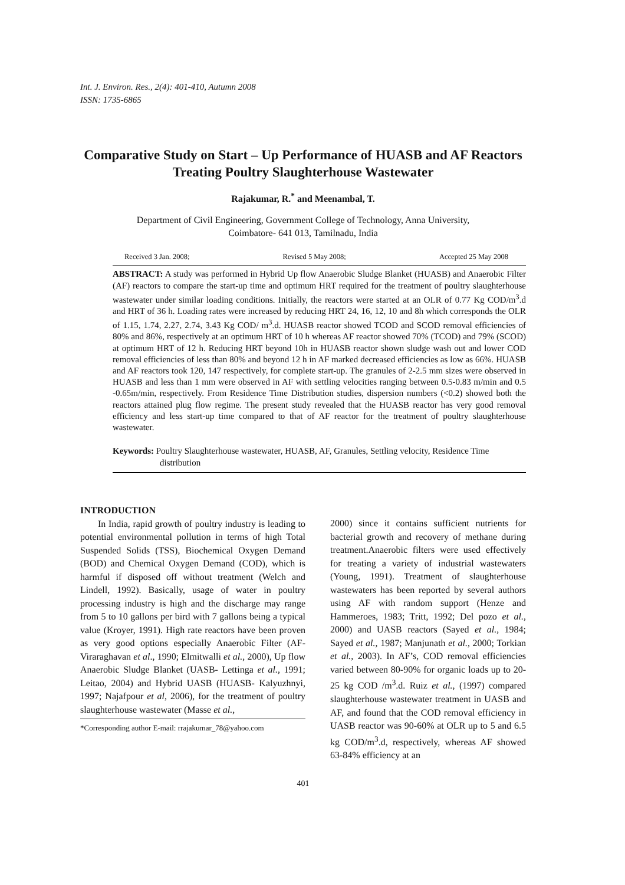Int. J. Environ. Res., 2(4): 401-410, Autumn 2008
ISSN: 1735-6865
Comparative Study on Start – Up Performance of HUASB and AF Reactors Treating Poultry Slaughterhouse Wastewater
Rajakumar, R.<sup>*</sup> and Meenambal, T.
Department of Civil Engineering, Government College of Technology, Anna University,
Coimbatore- 641 013, Tamilnadu, India
Received 3 Jan. 2008; Revised 5 May 2008; Accepted 25 May 2008
ABSTRACT: A study was performed in Hybrid Up flow Anaerobic Sludge Blanket (HUASB) and Anaerobic Filter (AF) reactors to compare the start-up time and optimum HRT required for the treatment of poultry slaughterhouse wastewater under similar loading conditions. Initially, the reactors were started at an OLR of 0.77 Kg COD/m<sup>3</sup>.d and HRT of 36 h. Loading rates were increased by reducing HRT 24, 16, 12, 10 and 8h which corresponds the OLR of 1.15, 1.74, 2.27, 2.74, 3.43 Kg COD/ m<sup>3</sup>.d. HUASB reactor showed TCOD and SCOD removal efficiencies of 80% and 86%, respectively at an optimum HRT of 10 h whereas AF reactor showed 70% (TCOD) and 79% (SCOD) at optimum HRT of 12 h. Reducing HRT beyond 10h in HUASB reactor shown sludge wash out and lower COD removal efficiencies of less than 80% and beyond 12 h in AF marked decreased efficiencies as low as 66%. HUASB and AF reactors took 120, 147 respectively, for complete start-up. The granules of 2-2.5 mm sizes were observed in HUASB and less than 1 mm were observed in AF with settling velocities ranging between 0.5-0.83 m/min and 0.5 -0.65m/min, respectively. From Residence Time Distribution studies, dispersion numbers (<0.2) showed both the reactors attained plug flow regime. The present study revealed that the HUASB reactor has very good removal efficiency and less start-up time compared to that of AF reactor for the treatment of poultry slaughterhouse wastewater.
Keywords: Poultry Slaughterhouse wastewater, HUASB, AF, Granules, Settling velocity, Residence Time distribution
INTRODUCTION
In India, rapid growth of poultry industry is leading to potential environmental pollution in terms of high Total Suspended Solids (TSS), Biochemical Oxygen Demand (BOD) and Chemical Oxygen Demand (COD), which is harmful if disposed off without treatment (Welch and Lindell, 1992). Basically, usage of water in poultry processing industry is high and the discharge may range from 5 to 10 gallons per bird with 7 gallons being a typical value (Kroyer, 1991). High rate reactors have been proven as very good options especially Anaerobic Filter (AF- Viraraghavan et al., 1990; Elmitwalli et al., 2000), Up flow Anaerobic Sludge Blanket (UASB- Lettinga et al., 1991; Leitao, 2004) and Hybrid UASB (HUASB- Kalyuzhnyi, 1997; Najafpour et al, 2006), for the treatment of poultry slaughterhouse wastewater (Masse et al.,
*Corresponding author E-mail: rrajakumar_78@yahoo.com
2000) since it contains sufficient nutrients for bacterial growth and recovery of methane during treatment.Anaerobic filters were used effectively for treating a variety of industrial wastewaters (Young, 1991). Treatment of slaughterhouse wastewaters has been reported by several authors using AF with random support (Henze and Hammeroes, 1983; Tritt, 1992; Del pozo et al., 2000) and UASB reactors (Sayed et al., 1984; Sayed et al., 1987; Manjunath et al., 2000; Torkian et al., 2003). In AF’s, COD removal efficiencies varied between 80-90% for organic loads up to 20-25 kg COD /m<sup>3</sup>.d. Ruiz et al., (1997) compared slaughterhouse wastewater treatment in UASB and AF, and found that the COD removal efficiency in UASB reactor was 90-60% at OLR up to 5 and 6.5 kg COD/m<sup>3</sup>.d, respectively, whereas AF showed 63-84% efficiency at an
401